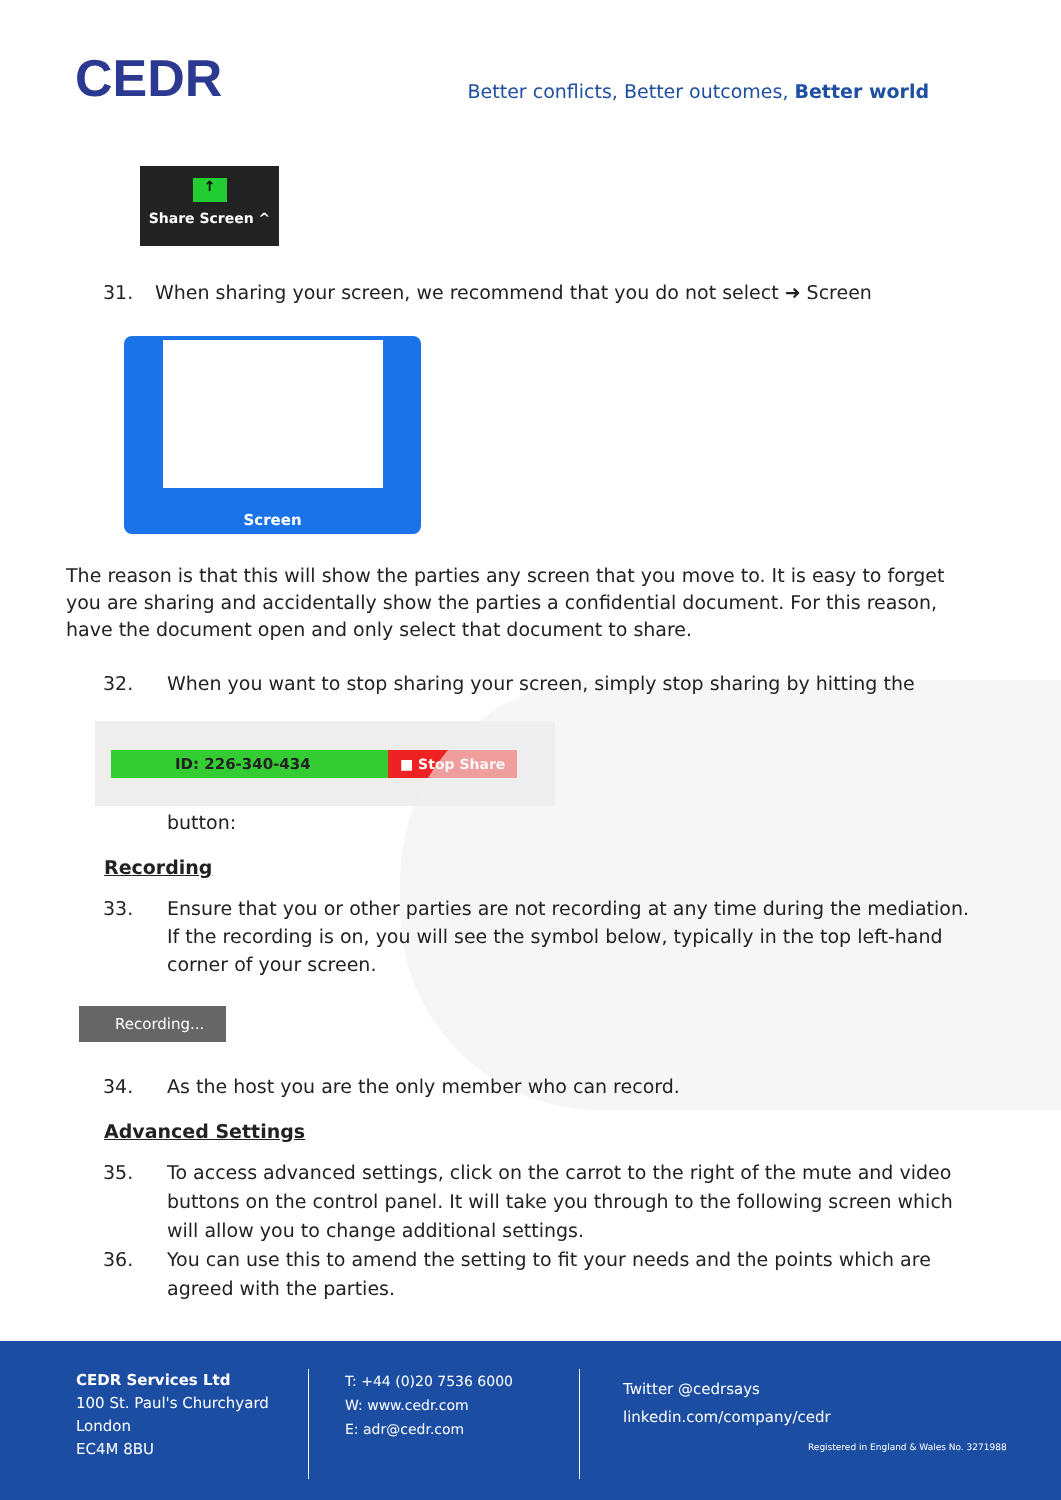CEDR
Better conflicts, Better outcomes, Better world
↑
Share Screen ^
31. When sharing your screen, we recommend that you do not select ➜ Screen
Screen
The reason is that this will show the parties any screen that you move to. It is easy to forget you are sharing and accidentally show the parties a confidential document. For this reason, have the document open and only select that document to share.
32. When you want to stop sharing your screen, simply stop sharing by hitting the
ID: 226-340-434 ■ Stop Share
button:
Recording
33. Ensure that you or other parties are not recording at any time during the mediation. If the recording is on, you will see the symbol below, typically in the top left-hand corner of your screen.
Recording...
34. As the host you are the only member who can record.
Advanced Settings
35. To access advanced settings, click on the carrot to the right of the mute and video buttons on the control panel. It will take you through to the following screen which will allow you to change additional settings.
36. You can use this to amend the setting to fit your needs and the points which are agreed with the parties.
CEDR Services Ltd
100 St. Paul's Churchyard
London
EC4M 8BU
T: +44 (0)20 7536 6000
W: www.cedr.com
E: adr@cedr.com
Twitter @cedrsays
linkedin.com/company/cedr
Registered in England & Wales No. 3271988